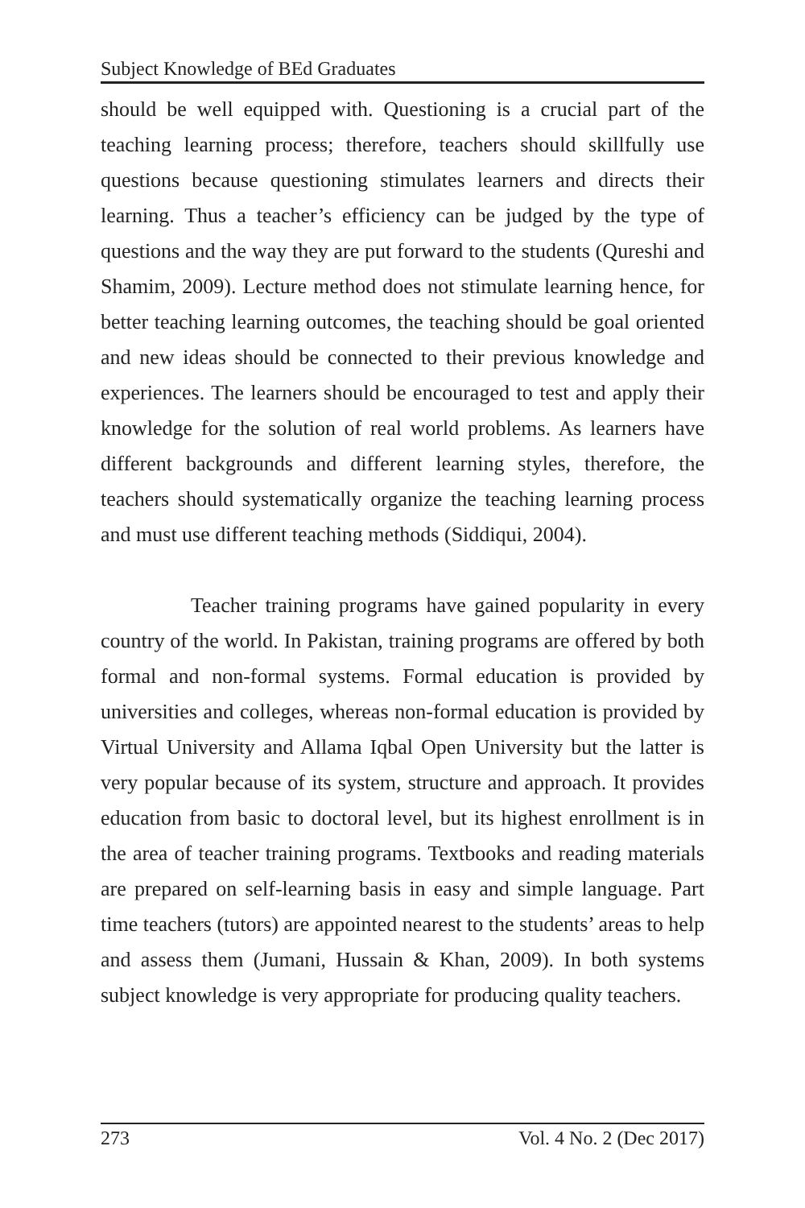Subject Knowledge of BEd Graduates
should be well equipped with. Questioning is a crucial part of the teaching learning process; therefore, teachers should skillfully use questions because questioning stimulates learners and directs their learning. Thus a teacher’s efficiency can be judged by the type of questions and the way they are put forward to the students (Qureshi and Shamim, 2009). Lecture method does not stimulate learning hence, for better teaching learning outcomes, the teaching should be goal oriented and new ideas should be connected to their previous knowledge and experiences. The learners should be encouraged to test and apply their knowledge for the solution of real world problems. As learners have different backgrounds and different learning styles, therefore, the teachers should systematically organize the teaching learning process and must use different teaching methods (Siddiqui, 2004).
Teacher training programs have gained popularity in every country of the world. In Pakistan, training programs are offered by both formal and non-formal systems. Formal education is provided by universities and colleges, whereas non-formal education is provided by Virtual University and Allama Iqbal Open University but the latter is very popular because of its system, structure and approach. It provides education from basic to doctoral level, but its highest enrollment is in the area of teacher training programs. Textbooks and reading materials are prepared on self-learning basis in easy and simple language. Part time teachers (tutors) are appointed nearest to the students’ areas to help and assess them (Jumani, Hussain & Khan, 2009). In both systems subject knowledge is very appropriate for producing quality teachers.
273 Vol. 4 No. 2 (Dec 2017)